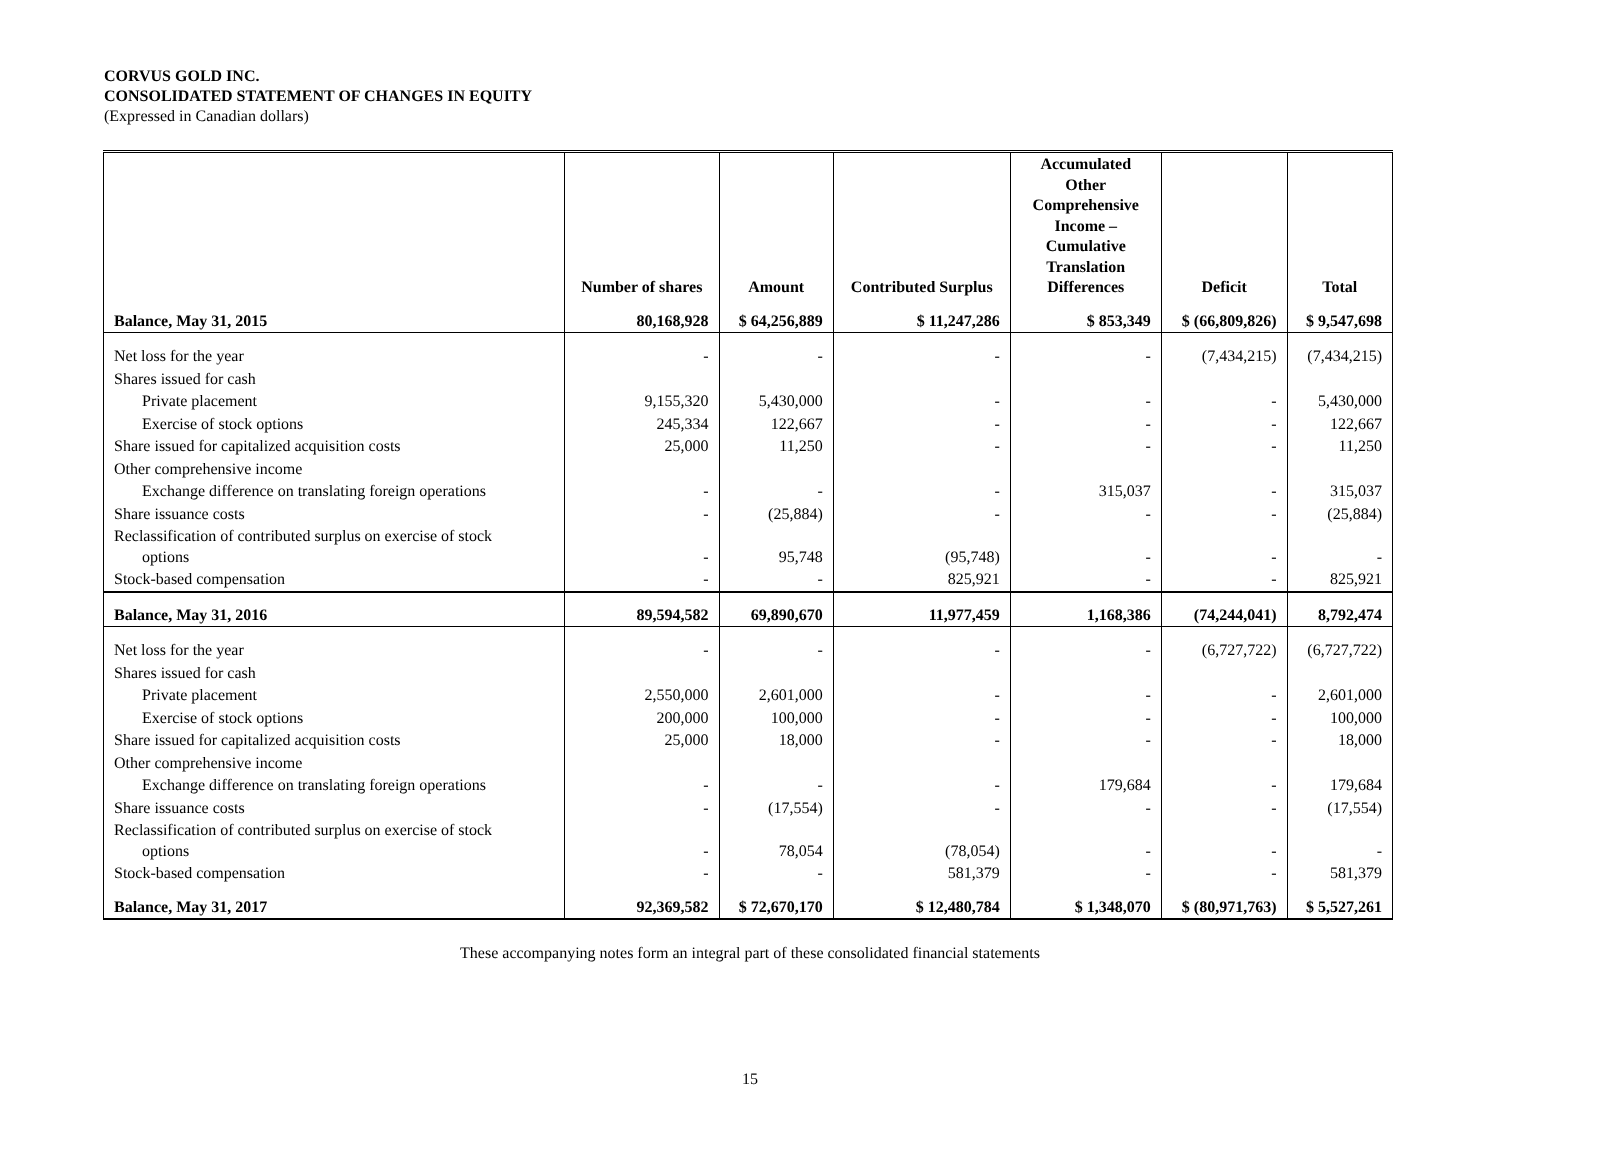CORVUS GOLD INC.
CONSOLIDATED STATEMENT OF CHANGES IN EQUITY
(Expressed in Canadian dollars)
| | Number of shares | Amount | Contributed Surplus | Accumulated Other Comprehensive Income – Cumulative Translation Differences | Deficit | Total |
| --- | --- | --- | --- | --- | --- | --- |
| Balance, May 31, 2015 | 80,168,928 | $ 64,256,889 | $ 11,247,286 | $ 853,349 | $ (66,809,826) | $ 9,547,698 |
| Net loss for the year | - | - | - | - | (7,434,215) | (7,434,215) |
| Shares issued for cash | | | | | | |
| Private placement | 9,155,320 | 5,430,000 | - | - | - | 5,430,000 |
| Exercise of stock options | 245,334 | 122,667 | - | - | - | 122,667 |
| Share issued for capitalized acquisition costs | 25,000 | 11,250 | - | - | - | 11,250 |
| Other comprehensive income | | | | | | |
| Exchange difference on translating foreign operations | - | - | - | 315,037 | - | 315,037 |
| Share issuance costs | - | (25,884) | - | - | - | (25,884) |
| Reclassification of contributed surplus on exercise of stock options | - | 95,748 | (95,748) | - | - | - |
| Stock-based compensation | - | - | 825,921 | - | - | 825,921 |
| Balance, May 31, 2016 | 89,594,582 | 69,890,670 | 11,977,459 | 1,168,386 | (74,244,041) | 8,792,474 |
| Net loss for the year | - | - | - | - | (6,727,722) | (6,727,722) |
| Shares issued for cash | | | | | | |
| Private placement | 2,550,000 | 2,601,000 | - | - | - | 2,601,000 |
| Exercise of stock options | 200,000 | 100,000 | - | - | - | 100,000 |
| Share issued for capitalized acquisition costs | 25,000 | 18,000 | - | - | - | 18,000 |
| Other comprehensive income | | | | | | |
| Exchange difference on translating foreign operations | - | - | - | 179,684 | - | 179,684 |
| Share issuance costs | - | (17,554) | - | - | - | (17,554) |
| Reclassification of contributed surplus on exercise of stock options | - | 78,054 | (78,054) | - | - | - |
| Stock-based compensation | - | - | 581,379 | - | - | 581,379 |
| Balance, May 31, 2017 | 92,369,582 | $ 72,670,170 | $ 12,480,784 | $ 1,348,070 | $ (80,971,763) | $ 5,527,261 |
These accompanying notes form an integral part of these consolidated financial statements
15